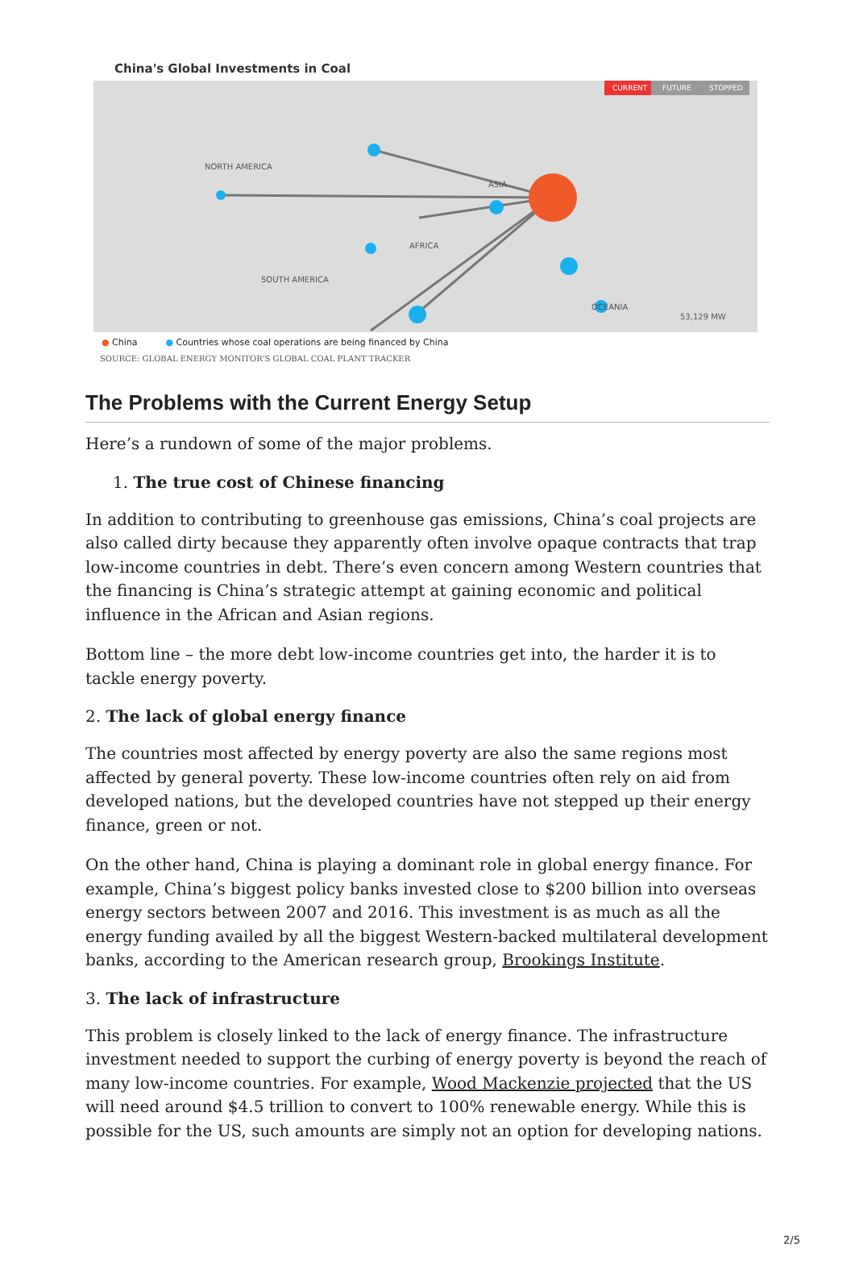China's Global Investments in Coal
CURRENT
FUTURE
STOPPED
NORTH AMERICA
ASIA
AFRICA
SOUTH AMERICA
OCEANIA
53,129 MW
● China ● Countries whose coal operations are being financed by China
SOURCE: GLOBAL ENERGY MONITOR'S GLOBAL COAL PLANT TRACKER
The Problems with the Current Energy Setup
Here’s a rundown of some of the major problems.
1. The true cost of Chinese financing
In addition to contributing to greenhouse gas emissions, China’s coal projects are also called dirty because they apparently often involve opaque contracts that trap low-income countries in debt. There’s even concern among Western countries that the financing is China’s strategic attempt at gaining economic and political influence in the African and Asian regions.
Bottom line – the more debt low-income countries get into, the harder it is to tackle energy poverty.
2. The lack of global energy finance
The countries most affected by energy poverty are also the same regions most affected by general poverty. These low-income countries often rely on aid from developed nations, but the developed countries have not stepped up their energy finance, green or not.
On the other hand, China is playing a dominant role in global energy finance. For example, China’s biggest policy banks invested close to $200 billion into overseas energy sectors between 2007 and 2016. This investment is as much as all the energy funding availed by all the biggest Western-backed multilateral development banks, according to the American research group, Brookings Institute.
3. The lack of infrastructure
This problem is closely linked to the lack of energy finance. The infrastructure investment needed to support the curbing of energy poverty is beyond the reach of many low-income countries. For example, Wood Mackenzie projected that the US will need around $4.5 trillion to convert to 100% renewable energy. While this is possible for the US, such amounts are simply not an option for developing nations.
2/5